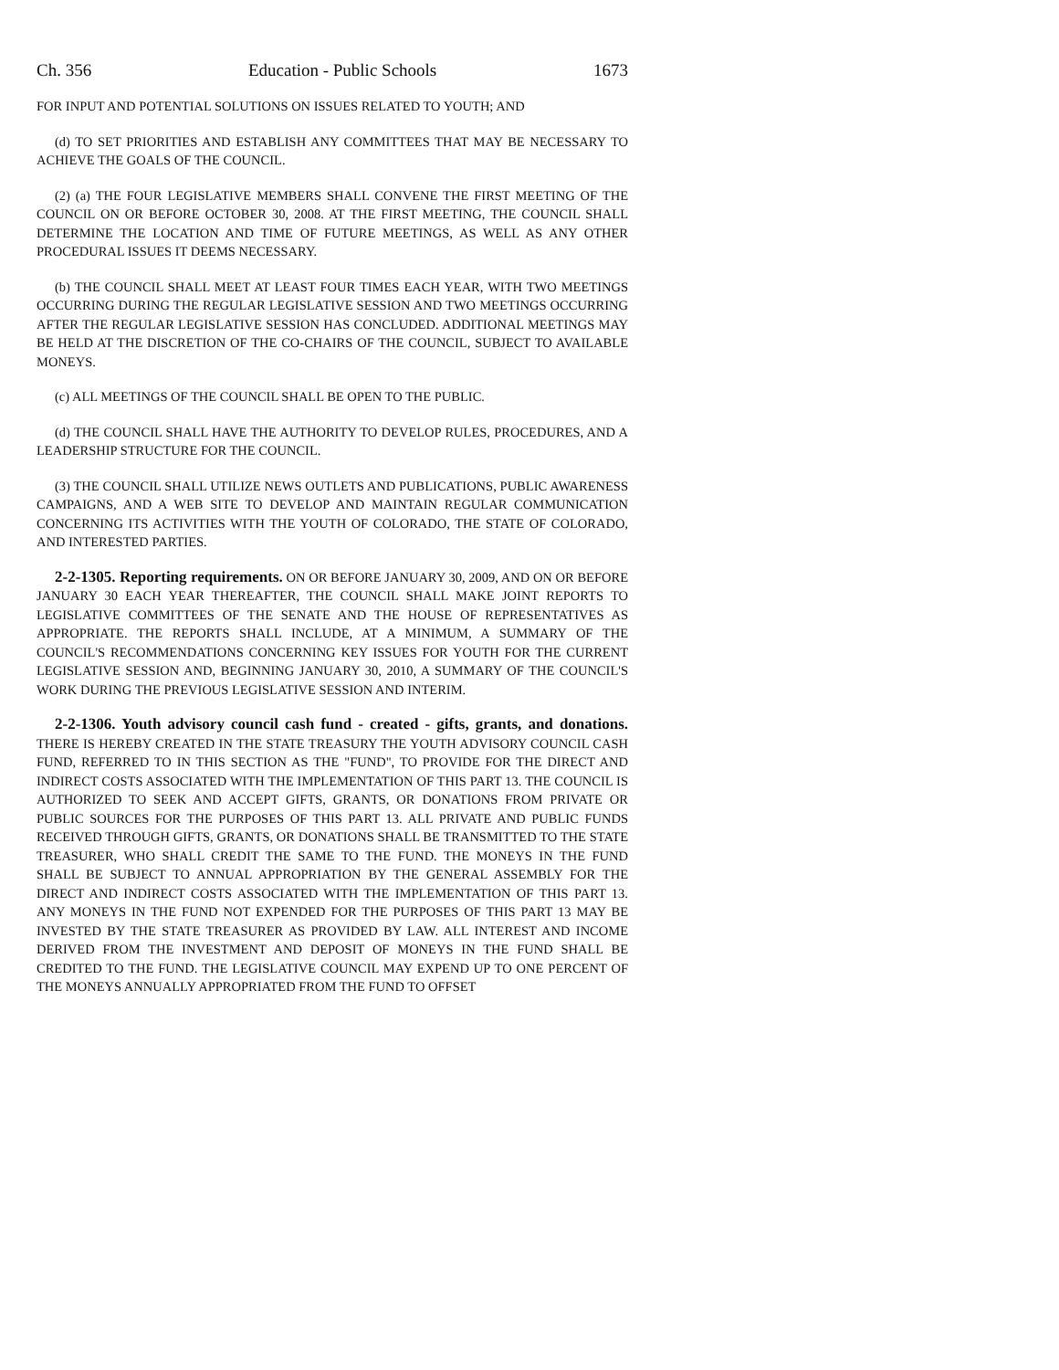Ch. 356 Education - Public Schools 1673
FOR INPUT AND POTENTIAL SOLUTIONS ON ISSUES RELATED TO YOUTH; AND
(d) TO SET PRIORITIES AND ESTABLISH ANY COMMITTEES THAT MAY BE NECESSARY TO ACHIEVE THE GOALS OF THE COUNCIL.
(2) (a) THE FOUR LEGISLATIVE MEMBERS SHALL CONVENE THE FIRST MEETING OF THE COUNCIL ON OR BEFORE OCTOBER 30, 2008. AT THE FIRST MEETING, THE COUNCIL SHALL DETERMINE THE LOCATION AND TIME OF FUTURE MEETINGS, AS WELL AS ANY OTHER PROCEDURAL ISSUES IT DEEMS NECESSARY.
(b) THE COUNCIL SHALL MEET AT LEAST FOUR TIMES EACH YEAR, WITH TWO MEETINGS OCCURRING DURING THE REGULAR LEGISLATIVE SESSION AND TWO MEETINGS OCCURRING AFTER THE REGULAR LEGISLATIVE SESSION HAS CONCLUDED. ADDITIONAL MEETINGS MAY BE HELD AT THE DISCRETION OF THE CO-CHAIRS OF THE COUNCIL, SUBJECT TO AVAILABLE MONEYS.
(c) ALL MEETINGS OF THE COUNCIL SHALL BE OPEN TO THE PUBLIC.
(d) THE COUNCIL SHALL HAVE THE AUTHORITY TO DEVELOP RULES, PROCEDURES, AND A LEADERSHIP STRUCTURE FOR THE COUNCIL.
(3) THE COUNCIL SHALL UTILIZE NEWS OUTLETS AND PUBLICATIONS, PUBLIC AWARENESS CAMPAIGNS, AND A WEB SITE TO DEVELOP AND MAINTAIN REGULAR COMMUNICATION CONCERNING ITS ACTIVITIES WITH THE YOUTH OF COLORADO, THE STATE OF COLORADO, AND INTERESTED PARTIES.
2-2-1305. Reporting requirements. ON OR BEFORE JANUARY 30, 2009, AND ON OR BEFORE JANUARY 30 EACH YEAR THEREAFTER, THE COUNCIL SHALL MAKE JOINT REPORTS TO LEGISLATIVE COMMITTEES OF THE SENATE AND THE HOUSE OF REPRESENTATIVES AS APPROPRIATE. THE REPORTS SHALL INCLUDE, AT A MINIMUM, A SUMMARY OF THE COUNCIL'S RECOMMENDATIONS CONCERNING KEY ISSUES FOR YOUTH FOR THE CURRENT LEGISLATIVE SESSION AND, BEGINNING JANUARY 30, 2010, A SUMMARY OF THE COUNCIL'S WORK DURING THE PREVIOUS LEGISLATIVE SESSION AND INTERIM.
2-2-1306. Youth advisory council cash fund - created - gifts, grants, and donations. THERE IS HEREBY CREATED IN THE STATE TREASURY THE YOUTH ADVISORY COUNCIL CASH FUND, REFERRED TO IN THIS SECTION AS THE "FUND", TO PROVIDE FOR THE DIRECT AND INDIRECT COSTS ASSOCIATED WITH THE IMPLEMENTATION OF THIS PART 13. THE COUNCIL IS AUTHORIZED TO SEEK AND ACCEPT GIFTS, GRANTS, OR DONATIONS FROM PRIVATE OR PUBLIC SOURCES FOR THE PURPOSES OF THIS PART 13. ALL PRIVATE AND PUBLIC FUNDS RECEIVED THROUGH GIFTS, GRANTS, OR DONATIONS SHALL BE TRANSMITTED TO THE STATE TREASURER, WHO SHALL CREDIT THE SAME TO THE FUND. THE MONEYS IN THE FUND SHALL BE SUBJECT TO ANNUAL APPROPRIATION BY THE GENERAL ASSEMBLY FOR THE DIRECT AND INDIRECT COSTS ASSOCIATED WITH THE IMPLEMENTATION OF THIS PART 13. ANY MONEYS IN THE FUND NOT EXPENDED FOR THE PURPOSES OF THIS PART 13 MAY BE INVESTED BY THE STATE TREASURER AS PROVIDED BY LAW. ALL INTEREST AND INCOME DERIVED FROM THE INVESTMENT AND DEPOSIT OF MONEYS IN THE FUND SHALL BE CREDITED TO THE FUND. THE LEGISLATIVE COUNCIL MAY EXPEND UP TO ONE PERCENT OF THE MONEYS ANNUALLY APPROPRIATED FROM THE FUND TO OFFSET